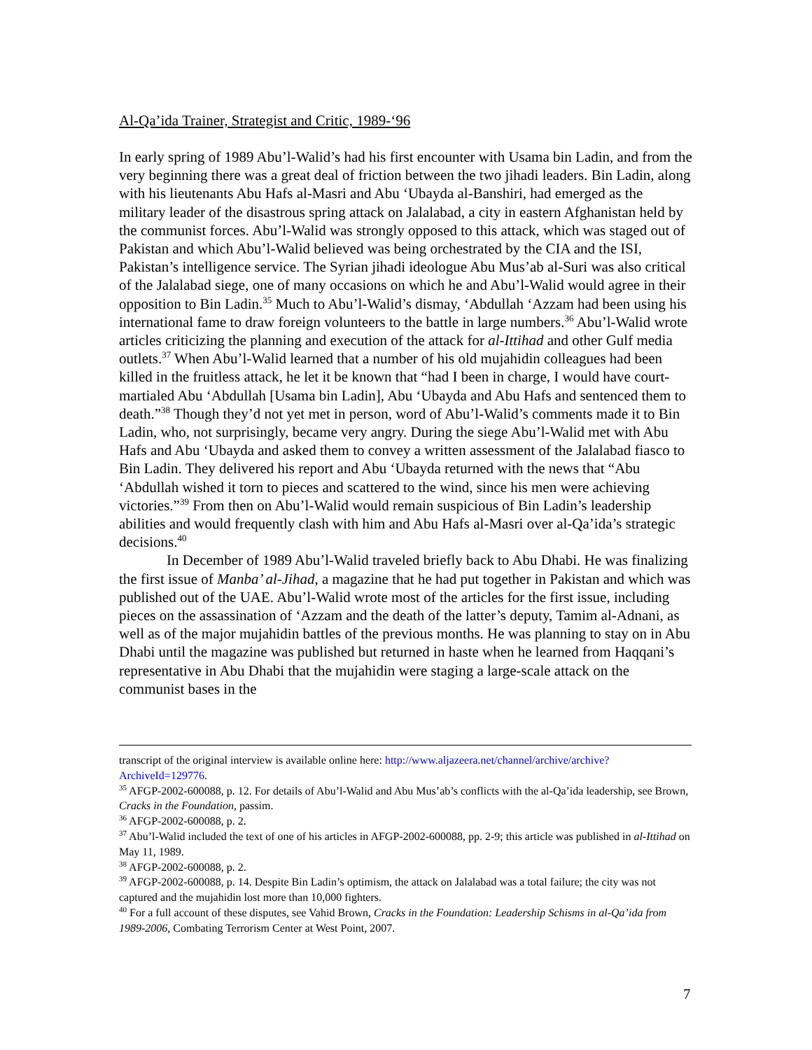Al-Qa’ida Trainer, Strategist and Critic, 1989-‘96
In early spring of 1989 Abu’l-Walid’s had his first encounter with Usama bin Ladin, and from the very beginning there was a great deal of friction between the two jihadi leaders. Bin Ladin, along with his lieutenants Abu Hafs al-Masri and Abu ‘Ubayda al-Banshiri, had emerged as the military leader of the disastrous spring attack on Jalalabad, a city in eastern Afghanistan held by the communist forces. Abu’l-Walid was strongly opposed to this attack, which was staged out of Pakistan and which Abu’l-Walid believed was being orchestrated by the CIA and the ISI, Pakistan’s intelligence service. The Syrian jihadi ideologue Abu Mus’ab al-Suri was also critical of the Jalalabad siege, one of many occasions on which he and Abu’l-Walid would agree in their opposition to Bin Ladin.<sup>35</sup> Much to Abu’l-Walid’s dismay, ‘Abdullah ‘Azzam had been using his international fame to draw foreign volunteers to the battle in large numbers.<sup>36</sup> Abu’l-Walid wrote articles criticizing the planning and execution of the attack for al-Ittihad and other Gulf media outlets.<sup>37</sup> When Abu’l-Walid learned that a number of his old mujahidin colleagues had been killed in the fruitless attack, he let it be known that “had I been in charge, I would have court-martialed Abu ‘Abdullah [Usama bin Ladin], Abu ‘Ubayda and Abu Hafs and sentenced them to death.”<sup>38</sup> Though they’d not yet met in person, word of Abu’l-Walid’s comments made it to Bin Ladin, who, not surprisingly, became very angry. During the siege Abu’l-Walid met with Abu Hafs and Abu ‘Ubayda and asked them to convey a written assessment of the Jalalabad fiasco to Bin Ladin. They delivered his report and Abu ‘Ubayda returned with the news that “Abu ‘Abdullah wished it torn to pieces and scattered to the wind, since his men were achieving victories.”<sup>39</sup> From then on Abu’l-Walid would remain suspicious of Bin Ladin’s leadership abilities and would frequently clash with him and Abu Hafs al-Masri over al-Qa’ida’s strategic decisions.<sup>40</sup>
In December of 1989 Abu’l-Walid traveled briefly back to Abu Dhabi. He was finalizing the first issue of Manba’ al-Jihad, a magazine that he had put together in Pakistan and which was published out of the UAE. Abu’l-Walid wrote most of the articles for the first issue, including pieces on the assassination of ‘Azzam and the death of the latter’s deputy, Tamim al-Adnani, as well as of the major mujahidin battles of the previous months. He was planning to stay on in Abu Dhabi until the magazine was published but returned in haste when he learned from Haqqani’s representative in Abu Dhabi that the mujahidin were staging a large-scale attack on the communist bases in the
transcript of the original interview is available online here: http://www.aljazeera.net/channel/archive/archive?ArchiveId=129776.
<sup>35</sup> AFGP-2002-600088, p. 12. For details of Abu’l-Walid and Abu Mus’ab’s conflicts with the al-Qa’ida leadership, see Brown, Cracks in the Foundation, passim.
<sup>36</sup> AFGP-2002-600088, p. 2.
<sup>37</sup> Abu’l-Walid included the text of one of his articles in AFGP-2002-600088, pp. 2-9; this article was published in al-Ittihad on May 11, 1989.
<sup>38</sup> AFGP-2002-600088, p. 2.
<sup>39</sup> AFGP-2002-600088, p. 14. Despite Bin Ladin’s optimism, the attack on Jalalabad was a total failure; the city was not captured and the mujahidin lost more than 10,000 fighters.
<sup>40</sup> For a full account of these disputes, see Vahid Brown, Cracks in the Foundation: Leadership Schisms in al-Qa’ida from 1989-2006, Combating Terrorism Center at West Point, 2007.
7